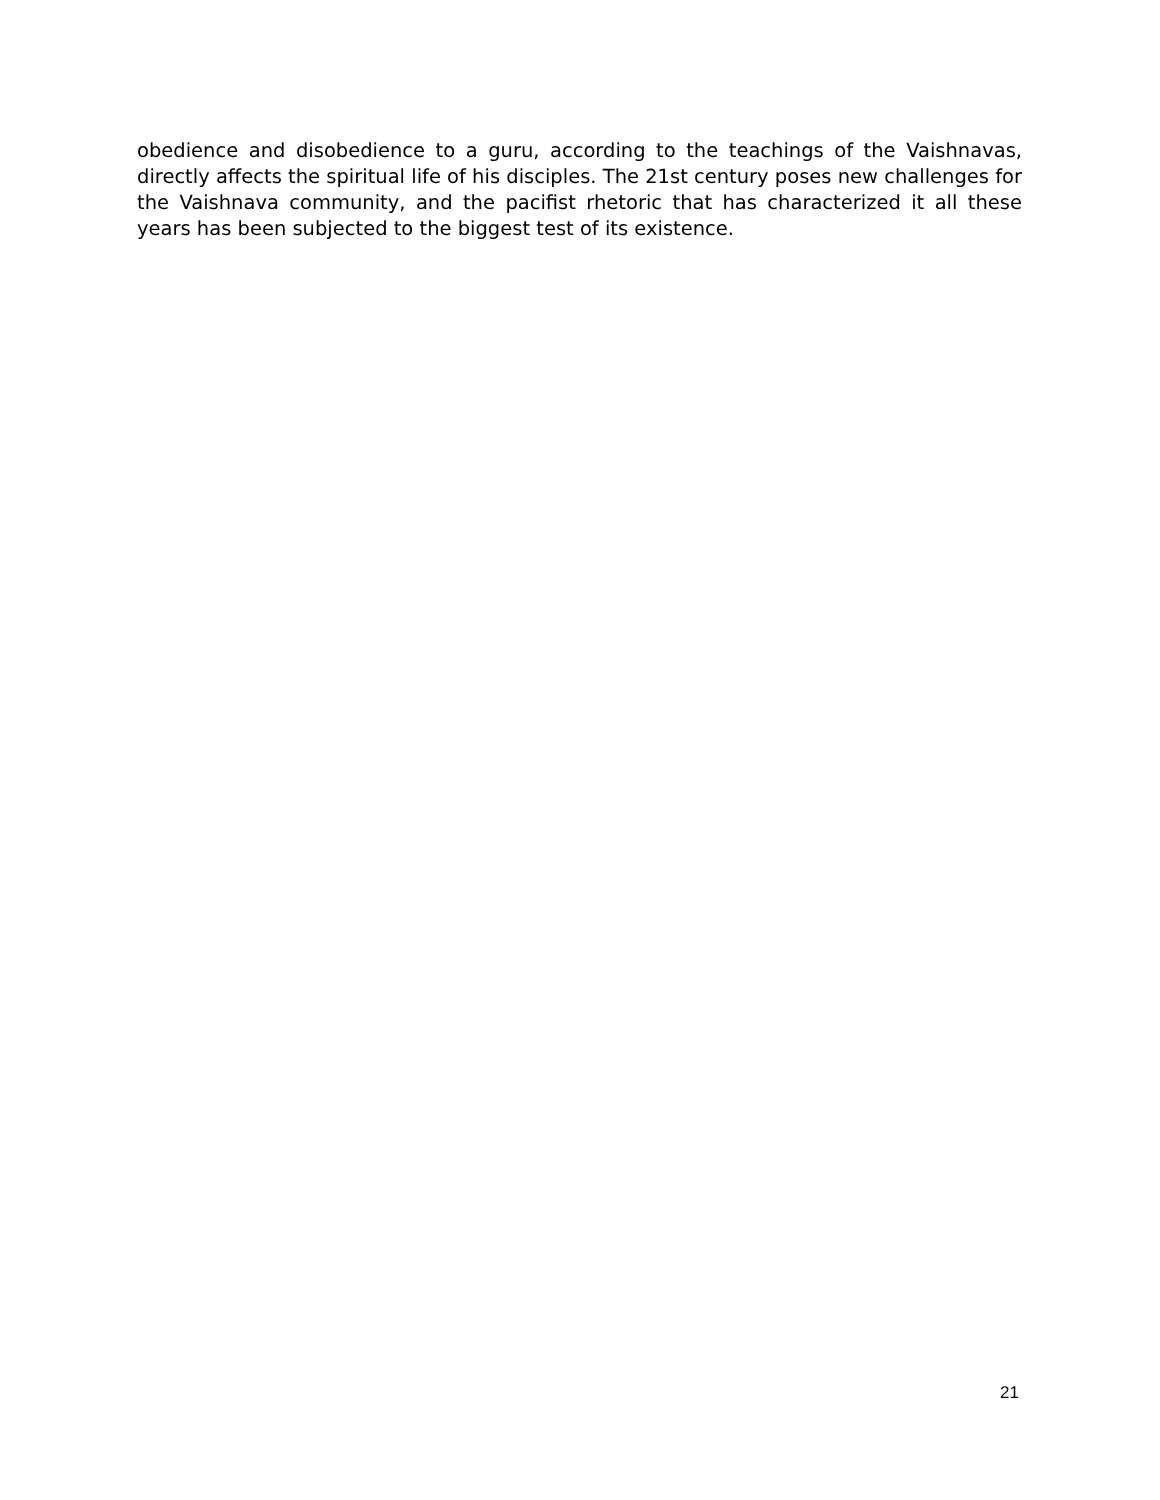obedience and disobedience to a guru, according to the teachings of the Vaishnavas, directly affects the spiritual life of his disciples. The 21st century poses new challenges for the Vaishnava community, and the pacifist rhetoric that has characterized it all these years has been subjected to the biggest test of its existence.
21